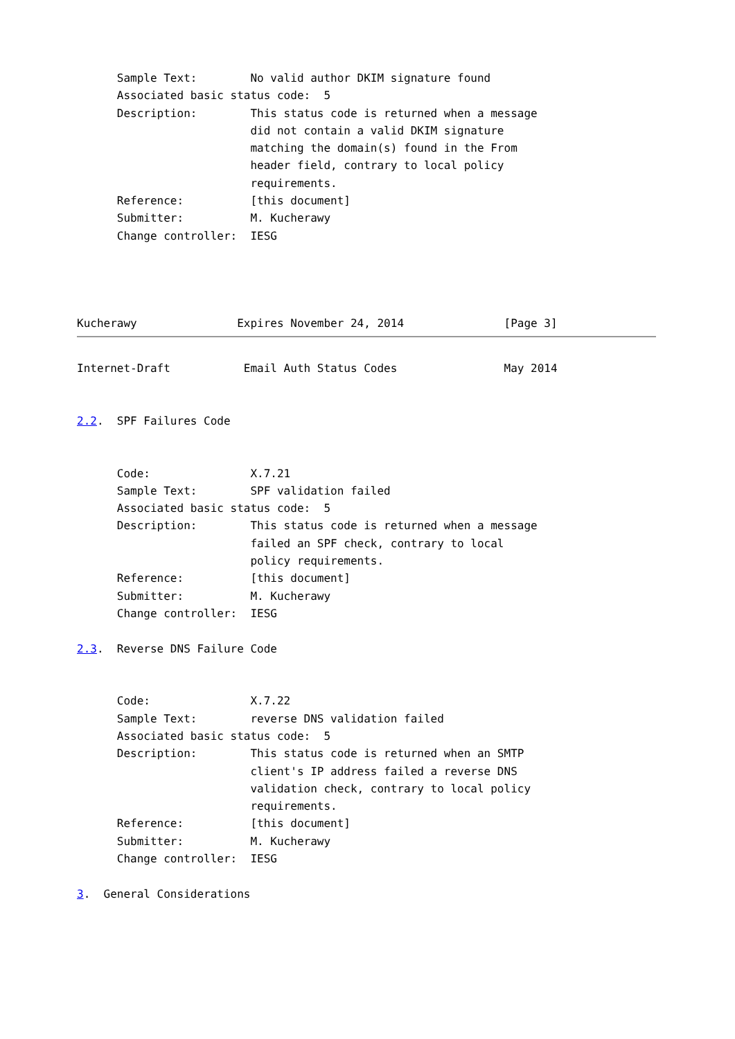Sample Text:        No valid author DKIM signature found
      Associated basic status code:  5
      Description:        This status code is returned when a message
                          did not contain a valid DKIM signature
                          matching the domain(s) found in the From
                          header field, contrary to local policy
                          requirements.
      Reference:          [this document]
      Submitter:          M. Kucherawy
      Change controller:  IESG




Kucherawy               Expires November 24, 2014               [Page 3]
Internet-Draft           Email Auth Status Codes                May 2014


2.2.  SPF Failures Code


      Code:               X.7.21
      Sample Text:        SPF validation failed
      Associated basic status code:  5
      Description:        This status code is returned when a message
                          failed an SPF check, contrary to local
                          policy requirements.
      Reference:          [this document]
      Submitter:          M. Kucherawy
      Change controller:  IESG

2.3.  Reverse DNS Failure Code


      Code:               X.7.22
      Sample Text:        reverse DNS validation failed
      Associated basic status code:  5
      Description:        This status code is returned when an SMTP
                          client's IP address failed a reverse DNS
                          validation check, contrary to local policy
                          requirements.
      Reference:          [this document]
      Submitter:          M. Kucherawy
      Change controller:  IESG

3.  General Considerations